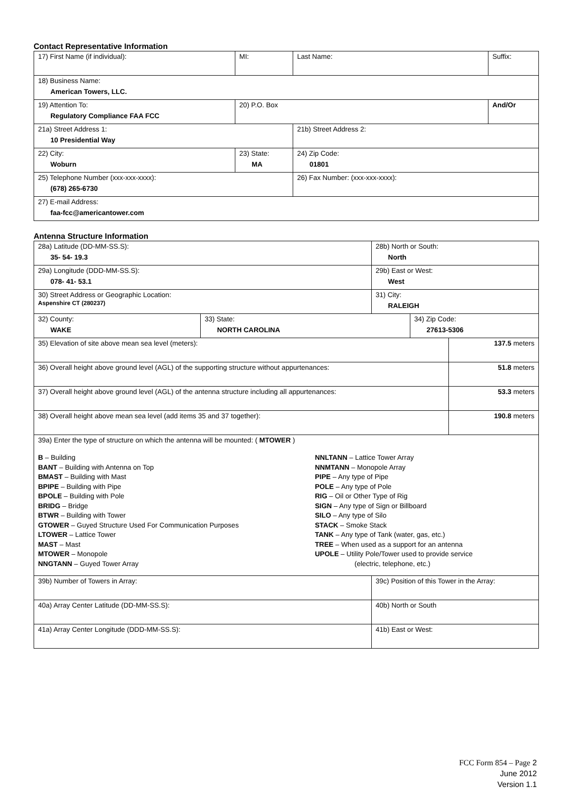Contact Representative Information
| 17) First Name (if individual): | MI: | Last Name: | Suffix: |
| 18) Business Name: American Towers, LLC. | | | |
| 19) Attention To: Regulatory Compliance FAA FCC | 20) P.O. Box | | And/Or |
| 21a) Street Address 1: 10 Presidential Way | | 21b) Street Address 2: | |
| 22) City: Woburn | 23) State: MA | 24) Zip Code: 01801 | |
| 25) Telephone Number (xxx-xxx-xxxx): (678) 265-6730 | | 26) Fax Number: (xxx-xxx-xxxx): | |
| 27) E-mail Address: faa-fcc@americantower.com | | | |
Antenna Structure Information
| 28a) Latitude (DD-MM-SS.S): 35- 54- 19.3 | | 28b) North or South: North | | |
| 29a) Longitude (DDD-MM-SS.S): 078- 41- 53.1 | | 29b) East or West: West | | |
| 30) Street Address or Geographic Location: Aspenshire CT (280237) | | 31) City: RALEIGH | | |
| 32) County: WAKE | 33) State: NORTH CAROLINA | | 34) Zip Code: 27613-5306 | |
| 35) Elevation of site above mean sea level (meters): | | | | 137.5 meters |
| 36) Overall height above ground level (AGL) of the supporting structure without appurtenances: | | | | 51.8 meters |
| 37) Overall height above ground level (AGL) of the antenna structure including all appurtenances: | | | | 53.3 meters |
| 38) Overall height above mean sea level (add items 35 and 37 together): | | | | 190.8 meters |
| 39a) Enter the type of structure on which the antenna will be mounted: ( MTOWER ) B – Building BANT – Building with Antenna on Top BMAST – Building with Mast BPIPE – Building with Pipe BPOLE – Building with Pole BRIDG – Bridge BTWR – Building with Tower GTOWER – Guyed Structure Used For Communication Purposes LTOWER – Lattice Tower MAST – Mast MTOWER – Monopole NNGTANN – Guyed Tower Array NNLTANN – Lattice Tower Array NNMTANN – Monopole Array PIPE – Any type of Pipe POLE – Any type of Pole RIG – Oil or Other Type of Rig SIGN – Any type of Sign or Billboard SILO – Any type of Silo STACK – Smoke Stack TANK – Any type of Tank (water, gas, etc.) TREE – When used as a support for an antenna UPOLE – Utility Pole/Tower used to provide service (electric, telephone, etc.) | | | | |
| 39b) Number of Towers in Array: | | 39c) Position of this Tower in the Array: | | |
| 40a) Array Center Latitude (DD-MM-SS.S): | | 40b) North or South | | |
| 41a) Array Center Longitude (DDD-MM-SS.S): | | 41b) East or West: | | |
FCC Form 854 – Page 2
June 2012
Version 1.1